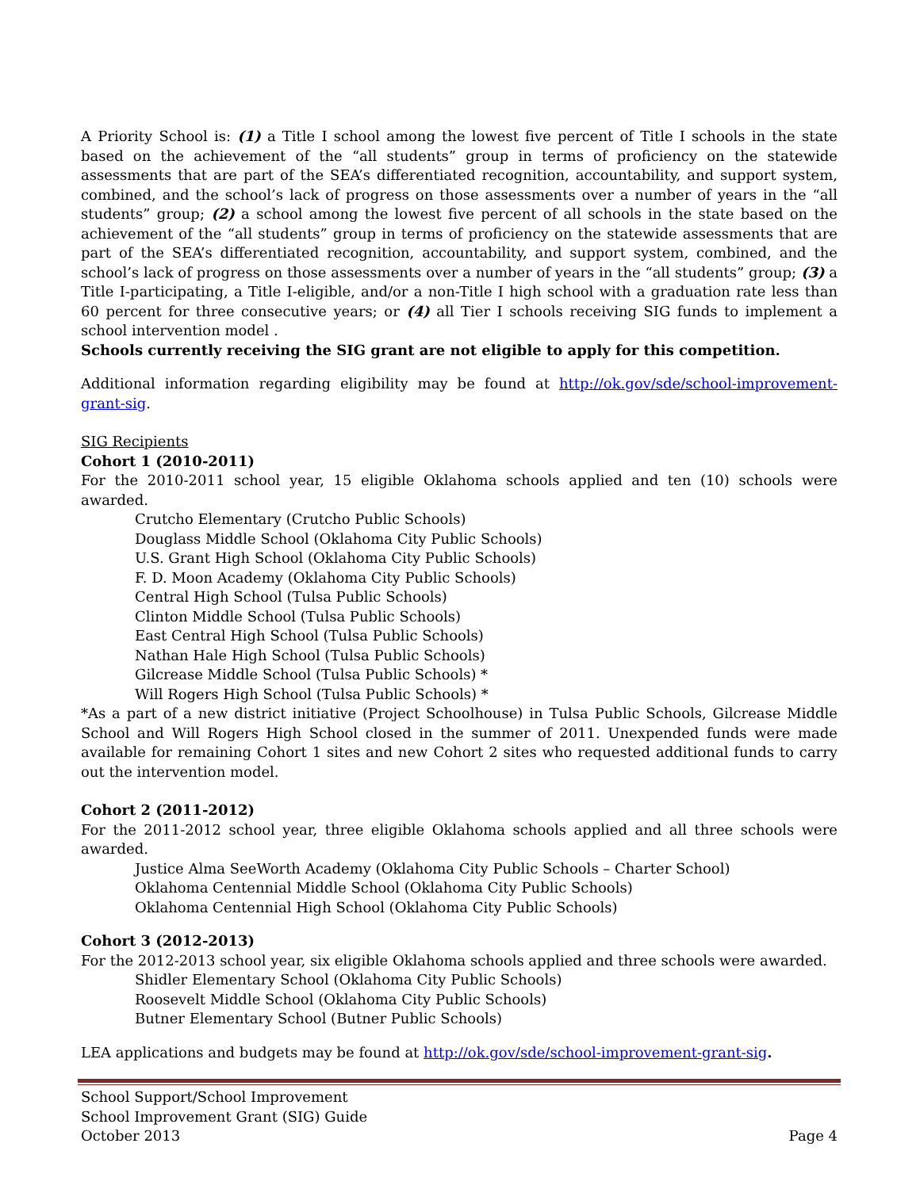A Priority School is: (1) a Title I school among the lowest five percent of Title I schools in the state based on the achievement of the “all students” group in terms of proficiency on the statewide assessments that are part of the SEA’s differentiated recognition, accountability, and support system, combined, and the school’s lack of progress on those assessments over a number of years in the “all students” group; (2) a school among the lowest five percent of all schools in the state based on the achievement of the “all students” group in terms of proficiency on the statewide assessments that are part of the SEA’s differentiated recognition, accountability, and support system, combined, and the school’s lack of progress on those assessments over a number of years in the “all students” group; (3) a Title I-participating, a Title I-eligible, and/or a non-Title I high school with a graduation rate less than 60 percent for three consecutive years; or (4) all Tier I schools receiving SIG funds to implement a school intervention model .
Schools currently receiving the SIG grant are not eligible to apply for this competition.
Additional information regarding eligibility may be found at http://ok.gov/sde/school-improvement-grant-sig.
SIG Recipients
Cohort 1 (2010-2011)
For the 2010-2011 school year, 15 eligible Oklahoma schools applied and ten (10) schools were awarded.
Crutcho Elementary (Crutcho Public Schools)
Douglass Middle School (Oklahoma City Public Schools)
U.S. Grant High School (Oklahoma City Public Schools)
F. D. Moon Academy (Oklahoma City Public Schools)
Central High School (Tulsa Public Schools)
Clinton Middle School (Tulsa Public Schools)
East Central High School (Tulsa Public Schools)
Nathan Hale High School (Tulsa Public Schools)
Gilcrease Middle School (Tulsa Public Schools) *
Will Rogers High School (Tulsa Public Schools) *
*As a part of a new district initiative (Project Schoolhouse) in Tulsa Public Schools, Gilcrease Middle School and Will Rogers High School closed in the summer of 2011. Unexpended funds were made available for remaining Cohort 1 sites and new Cohort 2 sites who requested additional funds to carry out the intervention model.
Cohort 2 (2011-2012)
For the 2011-2012 school year, three eligible Oklahoma schools applied and all three schools were awarded.
Justice Alma SeeWorth Academy (Oklahoma City Public Schools – Charter School)
Oklahoma Centennial Middle School (Oklahoma City Public Schools)
Oklahoma Centennial High School (Oklahoma City Public Schools)
Cohort 3 (2012-2013)
For the 2012-2013 school year, six eligible Oklahoma schools applied and three schools were awarded.
Shidler Elementary School (Oklahoma City Public Schools)
Roosevelt Middle School (Oklahoma City Public Schools)
Butner Elementary School (Butner Public Schools)
LEA applications and budgets may be found at http://ok.gov/sde/school-improvement-grant-sig.
School Support/School Improvement
School Improvement Grant (SIG) Guide
October 2013 Page 4